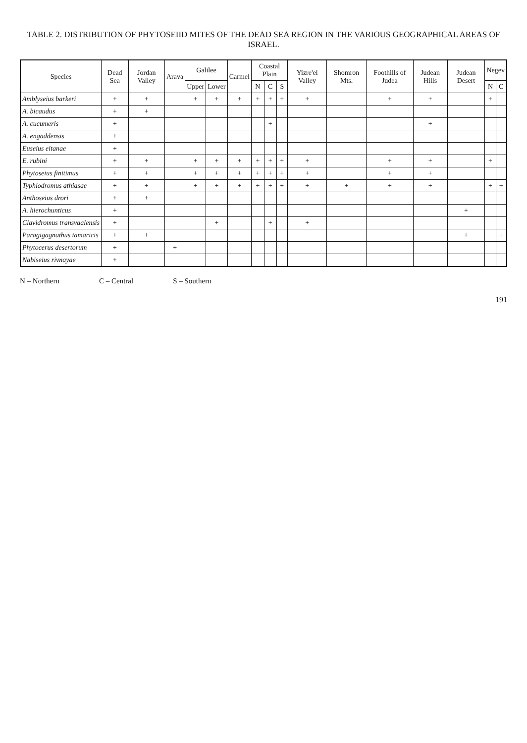TABLE 2. DISTRIBUTION OF PHYTOSEIID MITES OF THE DEAD SEA REGION IN THE VARIOUS GEOGRAPHICAL AREAS OF ISRAEL.
| Species | Dead Sea | Jordan Valley | Arava | Galilee | | Carmel | Coastal Plain | | | Yizre'el Valley | Shomron Mts. | Foothills of Judea | Judean Hills | Judean Desert | Negev | |
| --- | --- | --- | --- | --- | --- | --- | --- | --- | --- | --- | --- | --- | --- | --- | --- | --- |
| | | | | Upper | Lower | | N | C | S | | | | | | N | C |
| Amblyseius barkeri | + | + | | + | + | + | + | + | + | + | | + | + | | + | |
| A. bicaudus | + | + | | | | | | | | | | | | | | |
| A. cucumeris | + | | | | | | | + | | | | | + | | | |
| A. engaddensis | + | | | | | | | | | | | | | | | |
| Euseius eitanae | + | | | | | | | | | | | | | | | |
| E. rubini | + | + | | + | + | + | + | + | + | + | | + | + | | + | |
| Phytoseius finitimus | + | + | | + | + | + | + | + | + | + | | + | + | | | |
| Typhlodromus athiasae | + | + | | + | + | + | + | + | + | + | + | + | + | | + | + |
| Anthoseius drori | + | + | | | | | | | | | | | | | | |
| A. hierochunticus | + | | | | | | | | | | | | | + | | |
| Clavidromus transvaalensis | + | | | | + | | | + | | + | | | | | | |
| Paragigagnathus tamaricis | + | + | | | | | | | | | | | | + | | + |
| Phytocerus desertorum | + | | + | | | | | | | | | | | | | |
| Nabiseius rivnayae | + | | | | | | | | | | | | | | | |
N – Northern C – Central S – Southern
191